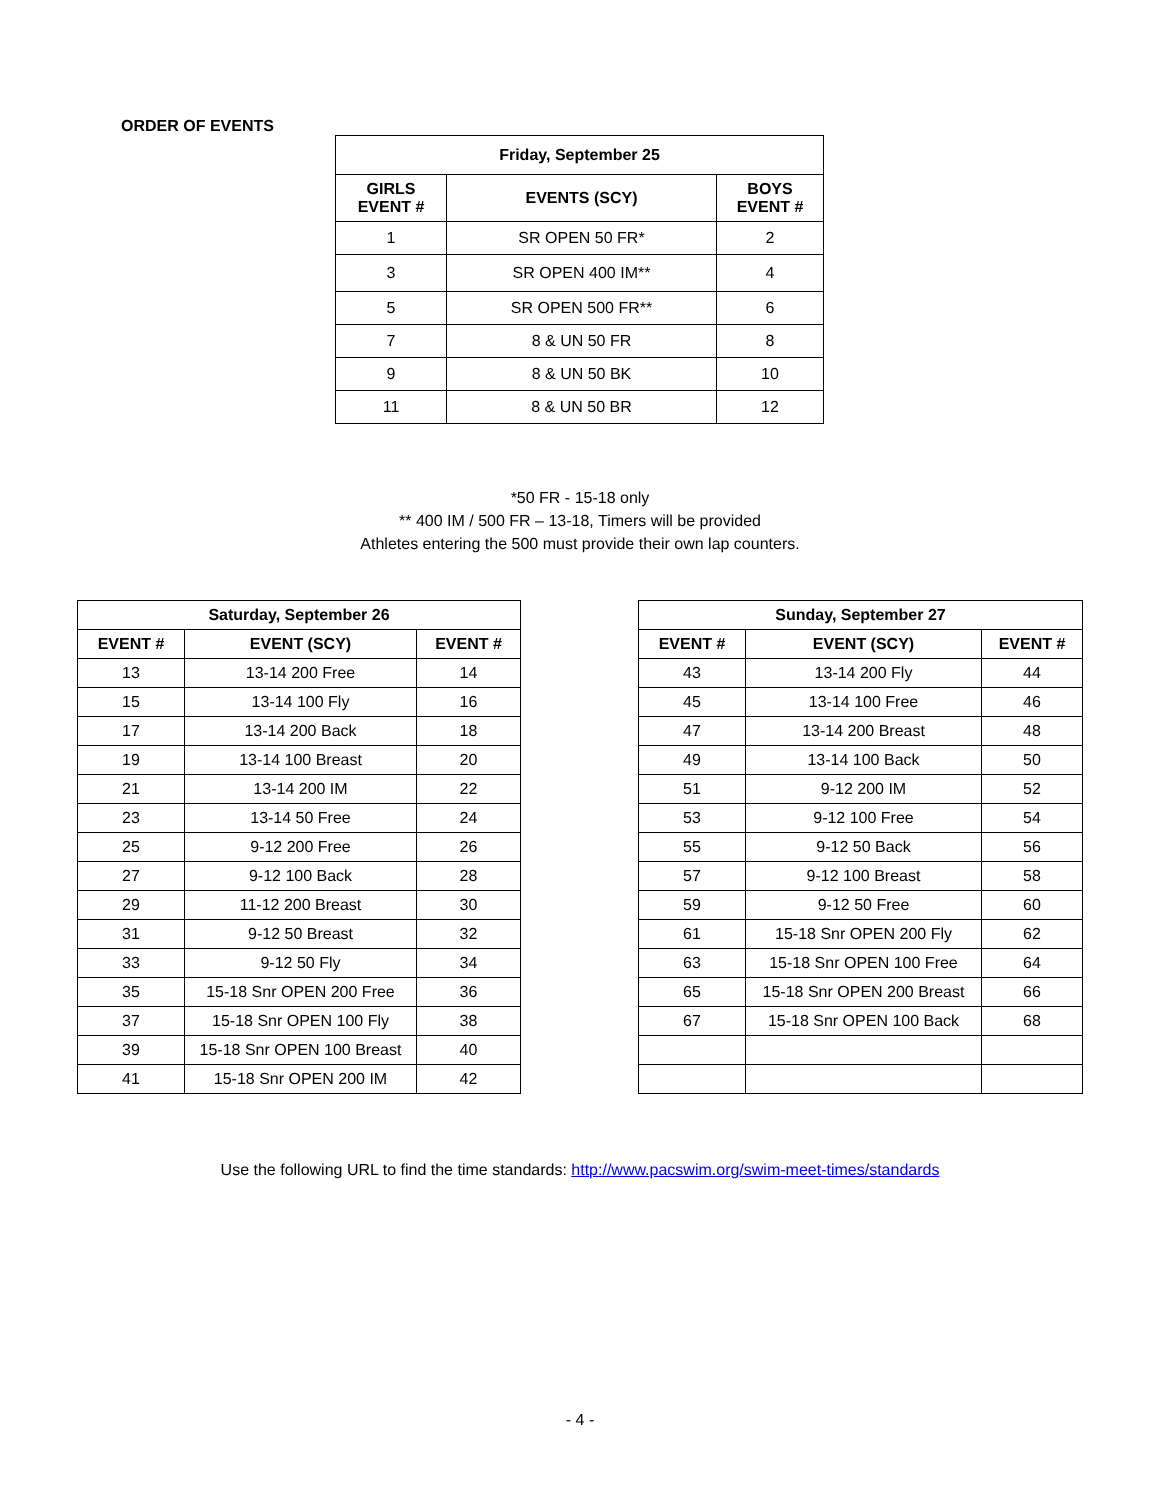ORDER OF EVENTS
| Friday, September 25 | | |
| --- | --- | --- |
| GIRLS EVENT # | EVENTS (SCY) | BOYS EVENT # |
| 1 | SR OPEN 50 FR* | 2 |
| 3 | SR OPEN 400 IM** | 4 |
| 5 | SR OPEN 500 FR** | 6 |
| 7 | 8 & UN 50 FR | 8 |
| 9 | 8 & UN 50 BK | 10 |
| 11 | 8 & UN 50 BR | 12 |
*50 FR - 15-18 only
** 400 IM / 500 FR – 13-18, Timers will be provided
Athletes entering the 500 must provide their own lap counters.
| Saturday, September 26 | | |
| --- | --- | --- |
| EVENT # | EVENT (SCY) | EVENT # |
| 13 | 13-14 200 Free | 14 |
| 15 | 13-14 100 Fly | 16 |
| 17 | 13-14 200 Back | 18 |
| 19 | 13-14 100 Breast | 20 |
| 21 | 13-14 200 IM | 22 |
| 23 | 13-14 50 Free | 24 |
| 25 | 9-12 200 Free | 26 |
| 27 | 9-12 100 Back | 28 |
| 29 | 11-12 200 Breast | 30 |
| 31 | 9-12 50 Breast | 32 |
| 33 | 9-12 50 Fly | 34 |
| 35 | 15-18 Snr OPEN 200 Free | 36 |
| 37 | 15-18 Snr OPEN 100 Fly | 38 |
| 39 | 15-18 Snr OPEN 100 Breast | 40 |
| 41 | 15-18 Snr OPEN 200 IM | 42 |
| Sunday, September 27 | | |
| --- | --- | --- |
| EVENT # | EVENT (SCY) | EVENT # |
| 43 | 13-14 200 Fly | 44 |
| 45 | 13-14 100 Free | 46 |
| 47 | 13-14 200 Breast | 48 |
| 49 | 13-14 100 Back | 50 |
| 51 | 9-12 200 IM | 52 |
| 53 | 9-12 100 Free | 54 |
| 55 | 9-12 50 Back | 56 |
| 57 | 9-12 100 Breast | 58 |
| 59 | 9-12 50 Free | 60 |
| 61 | 15-18 Snr OPEN 200 Fly | 62 |
| 63 | 15-18 Snr OPEN 100 Free | 64 |
| 65 | 15-18 Snr OPEN 200 Breast | 66 |
| 67 | 15-18 Snr OPEN 100 Back | 68 |
Use the following URL to find the time standards: http://www.pacswim.org/swim-meet-times/standards
- 4 -